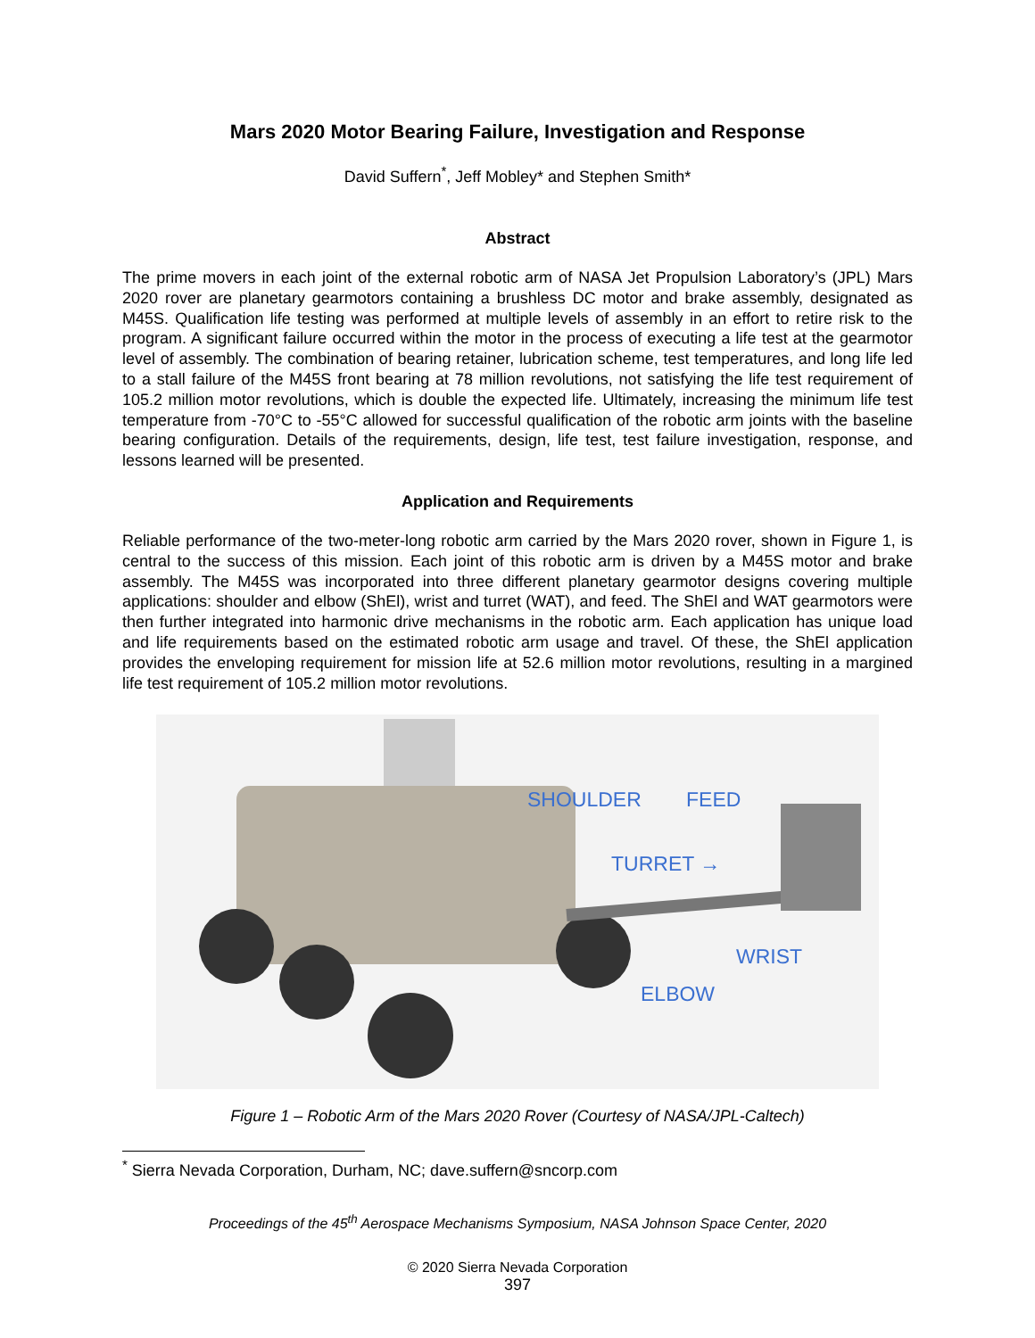Mars 2020 Motor Bearing Failure, Investigation and Response
David Suffern<sup>*</sup>, Jeff Mobley* and Stephen Smith*
Abstract
The prime movers in each joint of the external robotic arm of NASA Jet Propulsion Laboratory’s (JPL) Mars 2020 rover are planetary gearmotors containing a brushless DC motor and brake assembly, designated as M45S. Qualification life testing was performed at multiple levels of assembly in an effort to retire risk to the program. A significant failure occurred within the motor in the process of executing a life test at the gearmotor level of assembly. The combination of bearing retainer, lubrication scheme, test temperatures, and long life led to a stall failure of the M45S front bearing at 78 million revolutions, not satisfying the life test requirement of 105.2 million motor revolutions, which is double the expected life. Ultimately, increasing the minimum life test temperature from -70°C to -55°C allowed for successful qualification of the robotic arm joints with the baseline bearing configuration. Details of the requirements, design, life test, test failure investigation, response, and lessons learned will be presented.
Application and Requirements
Reliable performance of the two-meter-long robotic arm carried by the Mars 2020 rover, shown in Figure 1, is central to the success of this mission. Each joint of this robotic arm is driven by a M45S motor and brake assembly. The M45S was incorporated into three different planetary gearmotor designs covering multiple applications: shoulder and elbow (ShEl), wrist and turret (WAT), and feed. The ShEl and WAT gearmotors were then further integrated into harmonic drive mechanisms in the robotic arm. Each application has unique load and life requirements based on the estimated robotic arm usage and travel. Of these, the ShEl application provides the enveloping requirement for mission life at 52.6 million motor revolutions, resulting in a margined life test requirement of 105.2 million motor revolutions.
SHOULDER FEED
TURRET →
WRIST
ELBOW
Figure 1 – Robotic Arm of the Mars 2020 Rover (Courtesy of NASA/JPL-Caltech)
<sup>*</sup> Sierra Nevada Corporation, Durham, NC; dave.suffern@sncorp.com
Proceedings of the 45<sup>th</sup> Aerospace Mechanisms Symposium, NASA Johnson Space Center, 2020
© 2020 Sierra Nevada Corporation
397